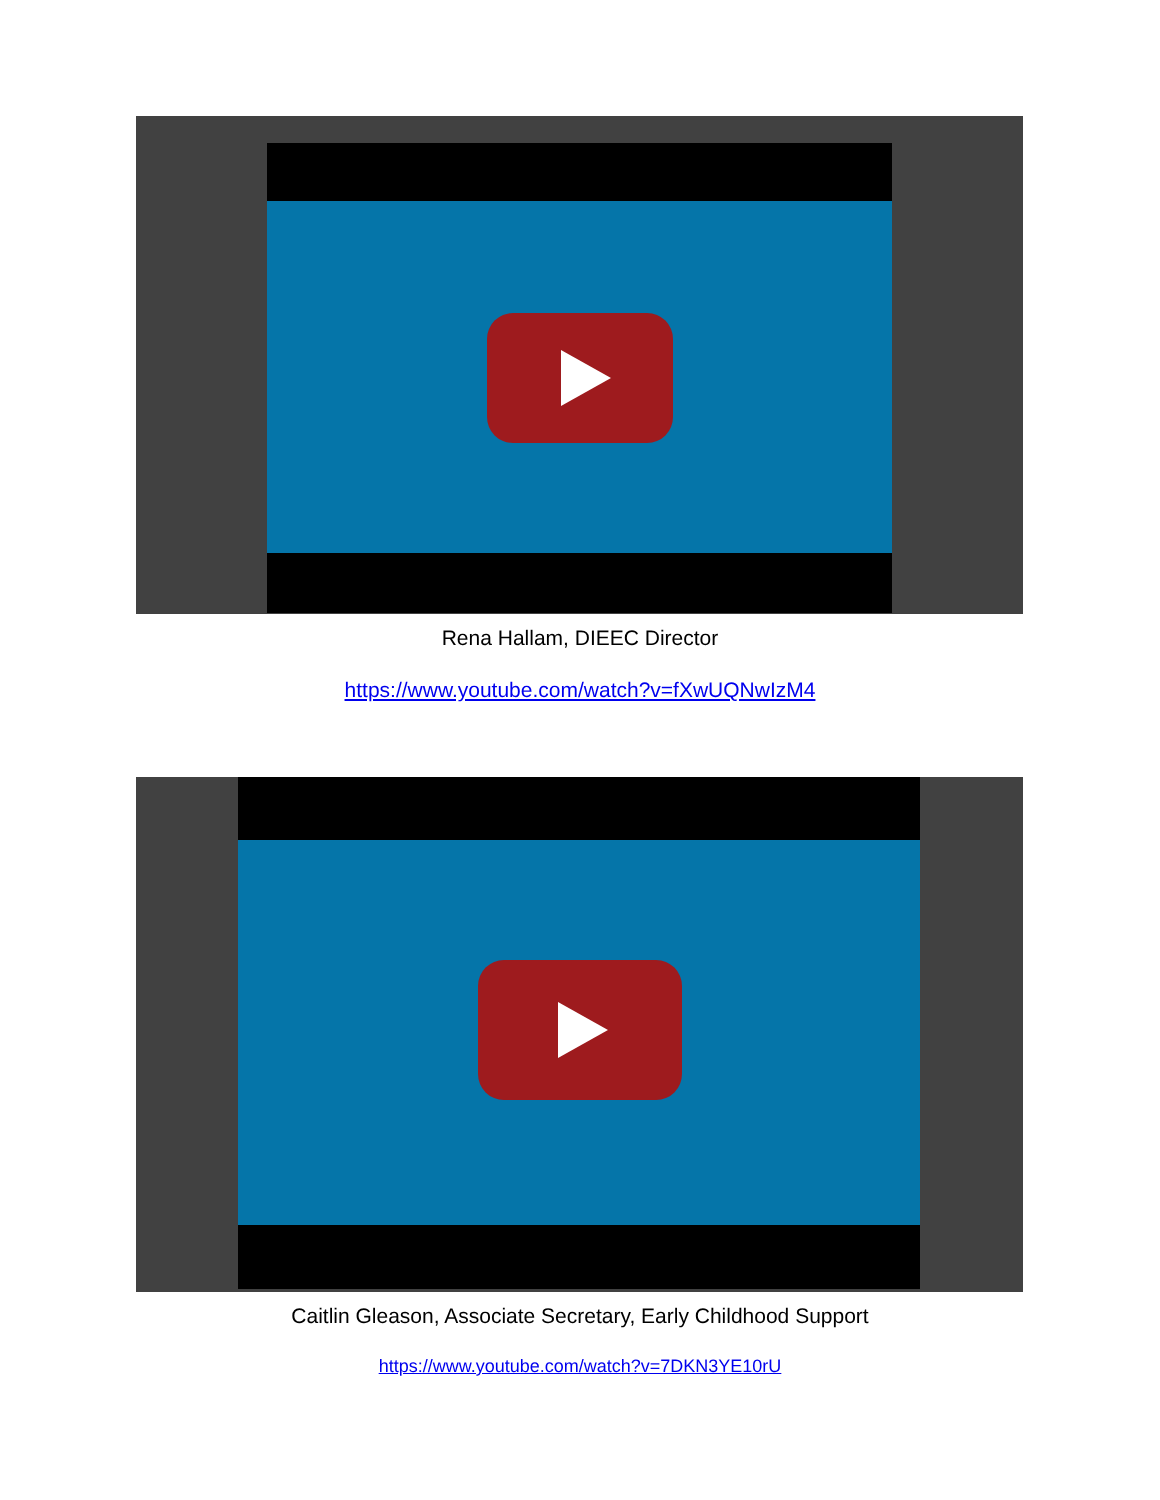Rena Hallam, DIEEC Director
https://www.youtube.com/watch?v=fXwUQNwIzM4
Caitlin Gleason, Associate Secretary, Early Childhood Support
https://www.youtube.com/watch?v=7DKN3YE10rU